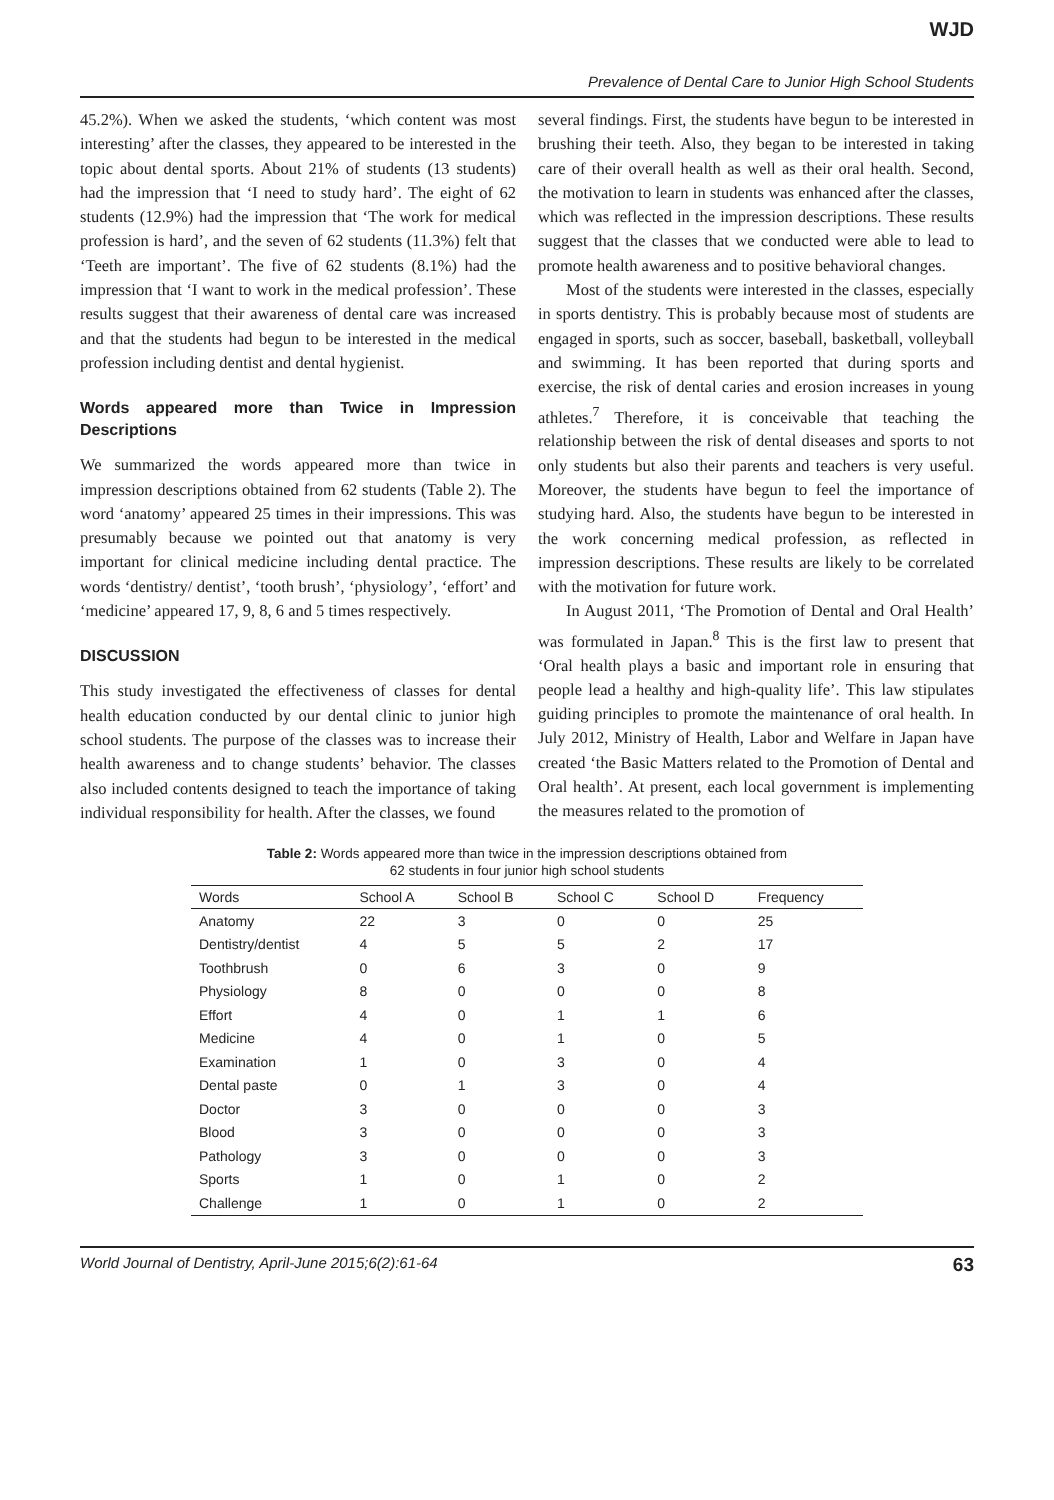WJD
Prevalence of Dental Care to Junior High School Students
45.2%). When we asked the students, ‘which content was most interesting’ after the classes, they appeared to be interested in the topic about dental sports. About 21% of students (13 students) had the impression that ‘I need to study hard’. The eight of 62 students (12.9%) had the impression that ‘The work for medical profession is hard’, and the seven of 62 students (11.3%) felt that ‘Teeth are important’. The five of 62 students (8.1%) had the impression that ‘I want to work in the medical profession’. These results suggest that their awareness of dental care was increased and that the students had begun to be interested in the medical profession including dentist and dental hygienist.
Words appeared more than Twice in Impression Descriptions
We summarized the words appeared more than twice in impression descriptions obtained from 62 students (Table 2). The word ‘anatomy’ appeared 25 times in their impressions. This was presumably because we pointed out that anatomy is very important for clinical medicine including dental practice. The words ‘dentistry/ dentist’, ‘tooth brush’, ‘physiology’, ‘effort’ and ‘medicine’ appeared 17, 9, 8, 6 and 5 times respectively.
DISCUSSION
This study investigated the effectiveness of classes for dental health education conducted by our dental clinic to junior high school students. The purpose of the classes was to increase their health awareness and to change students’ behavior. The classes also included contents designed to teach the importance of taking individual responsibility for health. After the classes, we found
several findings. First, the students have begun to be interested in brushing their teeth. Also, they began to be interested in taking care of their overall health as well as their oral health. Second, the motivation to learn in students was enhanced after the classes, which was reflected in the impression descriptions. These results suggest that the classes that we conducted were able to lead to promote health awareness and to positive behavioral changes.
Most of the students were interested in the classes, especially in sports dentistry. This is probably because most of students are engaged in sports, such as soccer, baseball, basketball, volleyball and swimming. It has been reported that during sports and exercise, the risk of dental caries and erosion increases in young athletes.<sup>7</sup> Therefore, it is conceivable that teaching the relationship between the risk of dental diseases and sports to not only students but also their parents and teachers is very useful. Moreover, the students have begun to feel the importance of studying hard. Also, the students have begun to be interested in the work concerning medical profession, as reflected in impression descriptions. These results are likely to be correlated with the motivation for future work.
In August 2011, ‘The Promotion of Dental and Oral Health’ was formulated in Japan.<sup>8</sup> This is the first law to present that ‘Oral health plays a basic and important role in ensuring that people lead a healthy and high-quality life’. This law stipulates guiding principles to promote the maintenance of oral health. In July 2012, Ministry of Health, Labor and Welfare in Japan have created ‘the Basic Matters related to the Promotion of Dental and Oral health’. At present, each local government is implementing the measures related to the promotion of
Table 2: Words appeared more than twice in the impression descriptions obtained from
62 students in four junior high school students
| Words | School A | School B | School C | School D | Frequency |
| --- | --- | --- | --- | --- | --- |
| Anatomy | 22 | 3 | 0 | 0 | 25 |
| Dentistry/dentist | 4 | 5 | 5 | 2 | 17 |
| Toothbrush | 0 | 6 | 3 | 0 | 9 |
| Physiology | 8 | 0 | 0 | 0 | 8 |
| Effort | 4 | 0 | 1 | 1 | 6 |
| Medicine | 4 | 0 | 1 | 0 | 5 |
| Examination | 1 | 0 | 3 | 0 | 4 |
| Dental paste | 0 | 1 | 3 | 0 | 4 |
| Doctor | 3 | 0 | 0 | 0 | 3 |
| Blood | 3 | 0 | 0 | 0 | 3 |
| Pathology | 3 | 0 | 0 | 0 | 3 |
| Sports | 1 | 0 | 1 | 0 | 2 |
| Challenge | 1 | 0 | 1 | 0 | 2 |
World Journal of Dentistry, April-June 2015;6(2):61-64 63